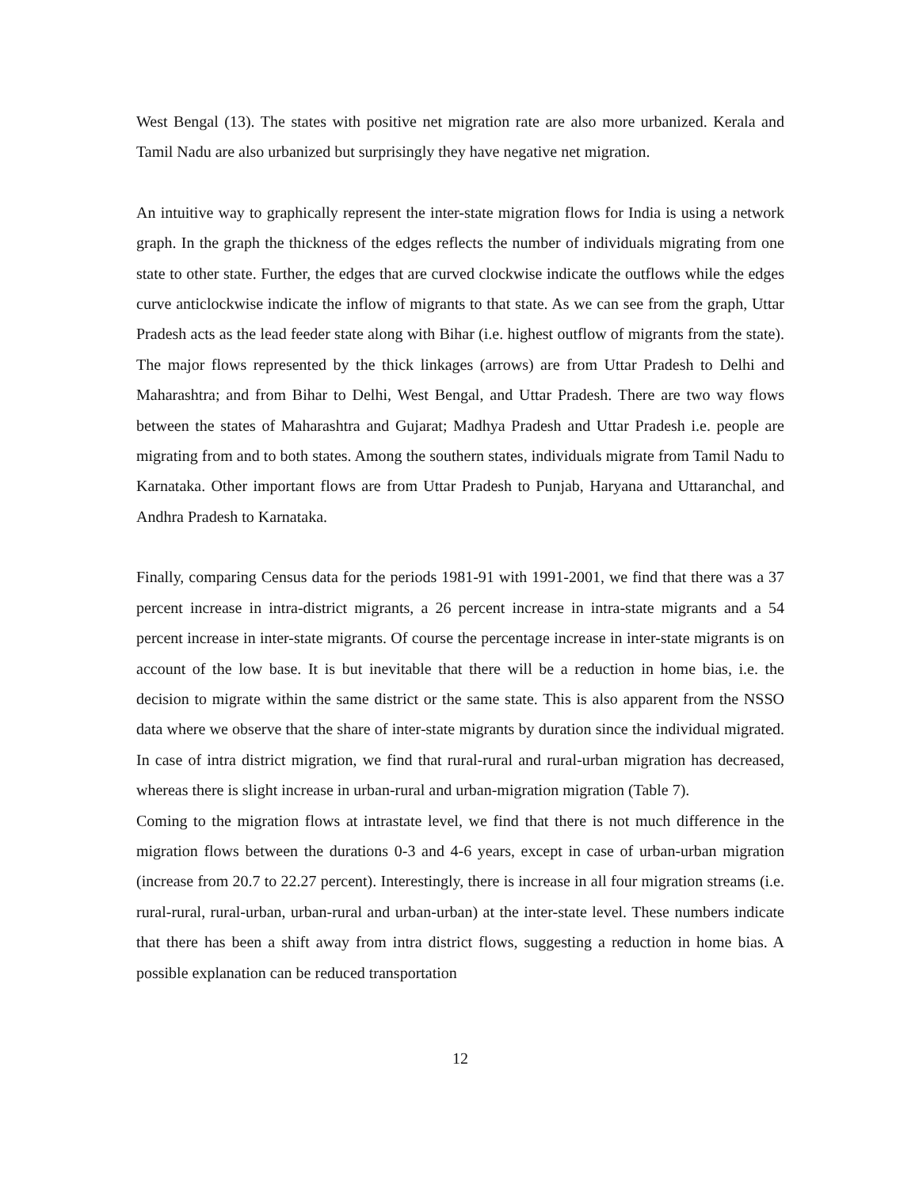West Bengal (13). The states with positive net migration rate are also more urbanized. Kerala and Tamil Nadu are also urbanized but surprisingly they have negative net migration.
An intuitive way to graphically represent the inter-state migration flows for India is using a network graph. In the graph the thickness of the edges reflects the number of individuals migrating from one state to other state. Further, the edges that are curved clockwise indicate the outflows while the edges curve anticlockwise indicate the inflow of migrants to that state. As we can see from the graph, Uttar Pradesh acts as the lead feeder state along with Bihar (i.e. highest outflow of migrants from the state). The major flows represented by the thick linkages (arrows) are from Uttar Pradesh to Delhi and Maharashtra; and from Bihar to Delhi, West Bengal, and Uttar Pradesh. There are two way flows between the states of Maharashtra and Gujarat; Madhya Pradesh and Uttar Pradesh i.e. people are migrating from and to both states. Among the southern states, individuals migrate from Tamil Nadu to Karnataka. Other important flows are from Uttar Pradesh to Punjab, Haryana and Uttaranchal, and Andhra Pradesh to Karnataka.
Finally, comparing Census data for the periods 1981-91 with 1991-2001, we find that there was a 37 percent increase in intra-district migrants, a 26 percent increase in intra-state migrants and a 54 percent increase in inter-state migrants. Of course the percentage increase in inter-state migrants is on account of the low base. It is but inevitable that there will be a reduction in home bias, i.e. the decision to migrate within the same district or the same state. This is also apparent from the NSSO data where we observe that the share of inter-state migrants by duration since the individual migrated. In case of intra district migration, we find that rural-rural and rural-urban migration has decreased, whereas there is slight increase in urban-rural and urban-migration migration (Table 7).
Coming to the migration flows at intrastate level, we find that there is not much difference in the migration flows between the durations 0-3 and 4-6 years, except in case of urban-urban migration (increase from 20.7 to 22.27 percent). Interestingly, there is increase in all four migration streams (i.e. rural-rural, rural-urban, urban-rural and urban-urban) at the inter-state level. These numbers indicate that there has been a shift away from intra district flows, suggesting a reduction in home bias. A possible explanation can be reduced transportation
12